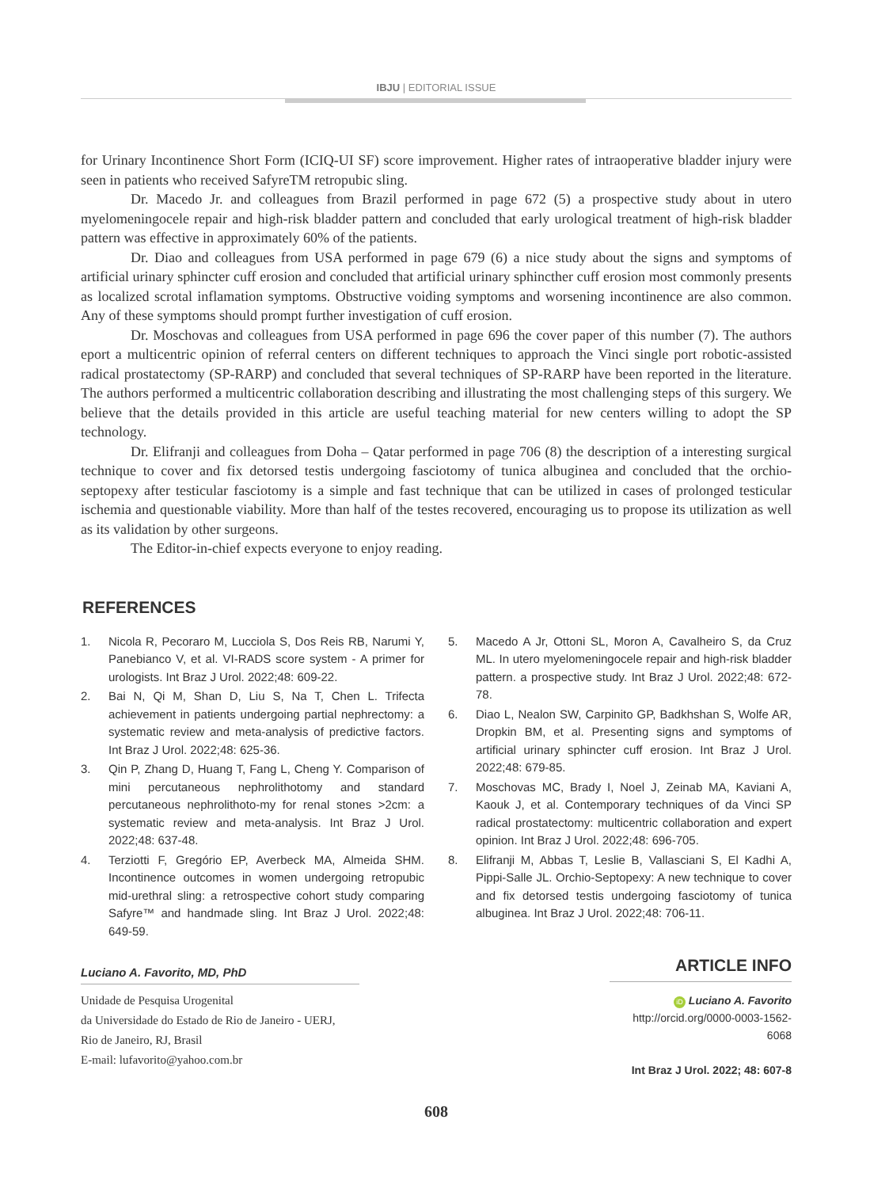IBJU | EDITORIAL ISSUE
for Urinary Incontinence Short Form (ICIQ-UI SF) score improvement. Higher rates of intraoperative bladder injury were seen in patients who received SafyreTM retropubic sling.
Dr. Macedo Jr. and colleagues from Brazil performed in page 672 (5) a prospective study about in utero myelomeningocele repair and high-risk bladder pattern and concluded that early urological treatment of high-risk bladder pattern was effective in approximately 60% of the patients.
Dr. Diao and colleagues from USA performed in page 679 (6) a nice study about the signs and symptoms of artificial urinary sphincter cuff erosion and concluded that artificial urinary sphincther cuff erosion most commonly presents as localized scrotal inflamation symptoms. Obstructive voiding symptoms and worsening incontinence are also common. Any of these symptoms should prompt further investigation of cuff erosion.
Dr. Moschovas and colleagues from USA performed in page 696 the cover paper of this number (7). The authors eport a multicentric opinion of referral centers on different techniques to approach the Vinci single port robotic-assisted radical prostatectomy (SP-RARP) and concluded that several techniques of SP-RARP have been reported in the literature. The authors performed a multicentric collaboration describing and illustrating the most challenging steps of this surgery. We believe that the details provided in this article are useful teaching material for new centers willing to adopt the SP technology.
Dr. Elifranji and colleagues from Doha – Qatar performed in page 706 (8) the description of a interesting surgical technique to cover and fix detorsed testis undergoing fasciotomy of tunica albuginea and concluded that the orchio-septopexy after testicular fasciotomy is a simple and fast technique that can be utilized in cases of prolonged testicular ischemia and questionable viability. More than half of the testes recovered, encouraging us to propose its utilization as well as its validation by other surgeons.
The Editor-in-chief expects everyone to enjoy reading.
REFERENCES
1. Nicola R, Pecoraro M, Lucciola S, Dos Reis RB, Narumi Y, Panebianco V, et al. VI-RADS score system - A primer for urologists. Int Braz J Urol. 2022;48: 609-22.
2. Bai N, Qi M, Shan D, Liu S, Na T, Chen L. Trifecta achievement in patients undergoing partial nephrectomy: a systematic review and meta-analysis of predictive factors. Int Braz J Urol. 2022;48: 625-36.
3. Qin P, Zhang D, Huang T, Fang L, Cheng Y. Comparison of mini percutaneous nephrolithotomy and standard percutaneous nephrolithoto-my for renal stones >2cm: a systematic review and meta-analysis. Int Braz J Urol. 2022;48: 637-48.
4. Terziotti F, Gregório EP, Averbeck MA, Almeida SHM. Incontinence outcomes in women undergoing retropubic mid-urethral sling: a retrospective cohort study comparing Safyre™ and handmade sling. Int Braz J Urol. 2022;48: 649-59.
5. Macedo A Jr, Ottoni SL, Moron A, Cavalheiro S, da Cruz ML. In utero myelomeningocele repair and high-risk bladder pattern. a prospective study. Int Braz J Urol. 2022;48: 672-78.
6. Diao L, Nealon SW, Carpinito GP, Badkhshan S, Wolfe AR, Dropkin BM, et al. Presenting signs and symptoms of artificial urinary sphincter cuff erosion. Int Braz J Urol. 2022;48: 679-85.
7. Moschovas MC, Brady I, Noel J, Zeinab MA, Kaviani A, Kaouk J, et al. Contemporary techniques of da Vinci SP radical prostatectomy: multicentric collaboration and expert opinion. Int Braz J Urol. 2022;48: 696-705.
8. Elifranji M, Abbas T, Leslie B, Vallasciani S, El Kadhi A, Pippi-Salle JL. Orchio-Septopexy: A new technique to cover and fix detorsed testis undergoing fasciotomy of tunica albuginea. Int Braz J Urol. 2022;48: 706-11.
Luciano A. Favorito, MD, PhD
Unidade de Pesquisa Urogenital
da Universidade do Estado de Rio de Janeiro - UERJ,
Rio de Janeiro, RJ, Brasil
E-mail: lufavorito@yahoo.com.br
ARTICLE INFO
iD Luciano A. Favorito
http://orcid.org/0000-0003-1562-6068
Int Braz J Urol. 2022; 48: 607-8
608